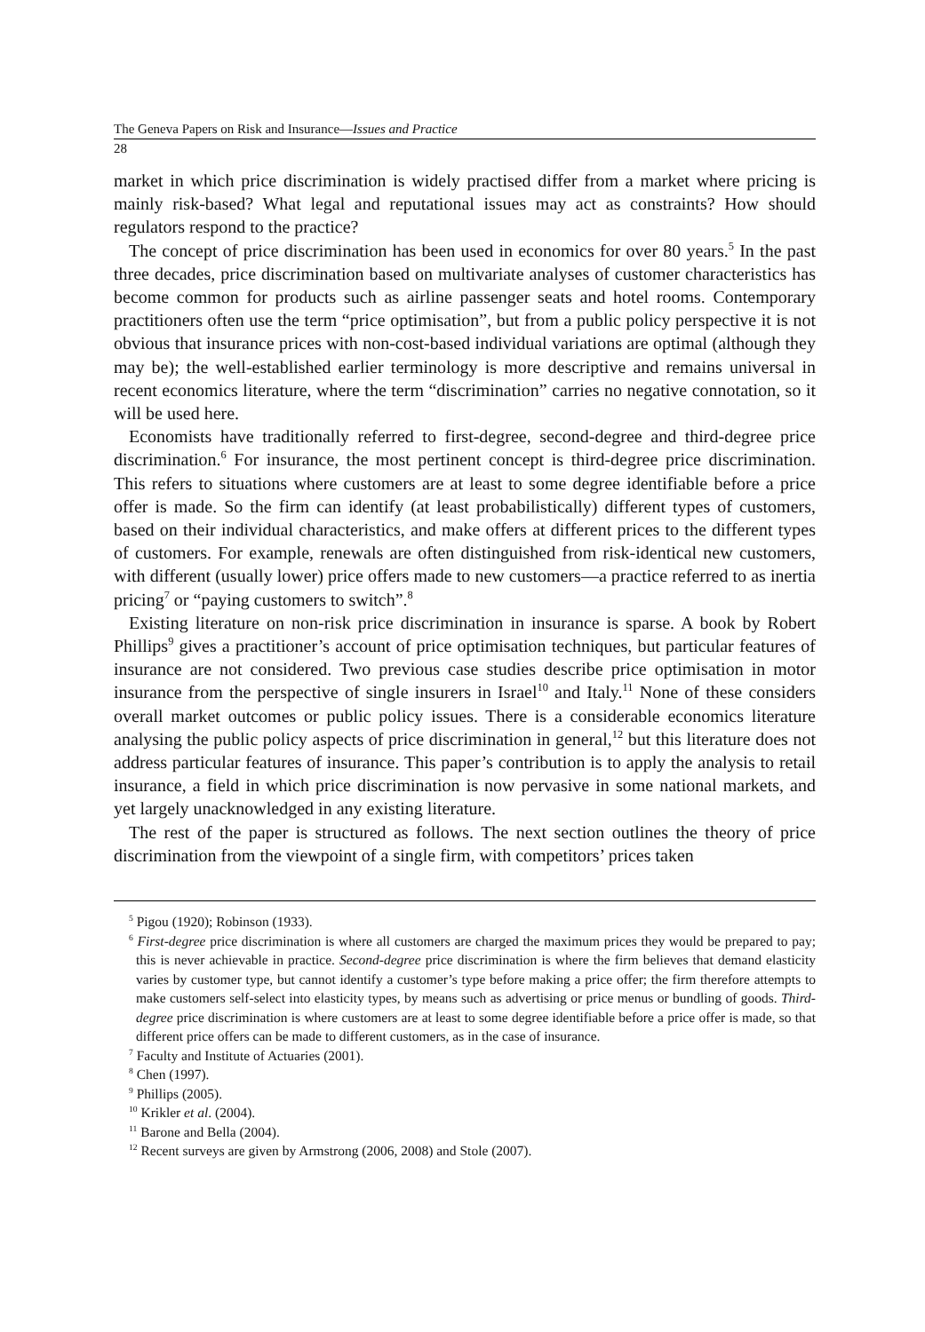The Geneva Papers on Risk and Insurance—Issues and Practice
28
market in which price discrimination is widely practised differ from a market where pricing is mainly risk-based? What legal and reputational issues may act as constraints? How should regulators respond to the practice?
The concept of price discrimination has been used in economics for over 80 years.<sup>5</sup> In the past three decades, price discrimination based on multivariate analyses of customer characteristics has become common for products such as airline passenger seats and hotel rooms. Contemporary practitioners often use the term “price optimisation”, but from a public policy perspective it is not obvious that insurance prices with non-cost-based individual variations are optimal (although they may be); the well-established earlier terminology is more descriptive and remains universal in recent economics literature, where the term “discrimination” carries no negative connotation, so it will be used here.
Economists have traditionally referred to first-degree, second-degree and third-degree price discrimination.<sup>6</sup> For insurance, the most pertinent concept is third-degree price discrimination. This refers to situations where customers are at least to some degree identifiable before a price offer is made. So the firm can identify (at least probabilistically) different types of customers, based on their individual characteristics, and make offers at different prices to the different types of customers. For example, renewals are often distinguished from risk-identical new customers, with different (usually lower) price offers made to new customers—a practice referred to as inertia pricing<sup>7</sup> or “paying customers to switch”.<sup>8</sup>
Existing literature on non-risk price discrimination in insurance is sparse. A book by Robert Phillips<sup>9</sup> gives a practitioner’s account of price optimisation techniques, but particular features of insurance are not considered. Two previous case studies describe price optimisation in motor insurance from the perspective of single insurers in Israel<sup>10</sup> and Italy.<sup>11</sup> None of these considers overall market outcomes or public policy issues. There is a considerable economics literature analysing the public policy aspects of price discrimination in general,<sup>12</sup> but this literature does not address particular features of insurance. This paper’s contribution is to apply the analysis to retail insurance, a field in which price discrimination is now pervasive in some national markets, and yet largely unacknowledged in any existing literature.
The rest of the paper is structured as follows. The next section outlines the theory of price discrimination from the viewpoint of a single firm, with competitors’ prices taken
<sup>5</sup> Pigou (1920); Robinson (1933).
<sup>6</sup> First-degree price discrimination is where all customers are charged the maximum prices they would be prepared to pay; this is never achievable in practice. Second-degree price discrimination is where the firm believes that demand elasticity varies by customer type, but cannot identify a customer’s type before making a price offer; the firm therefore attempts to make customers self-select into elasticity types, by means such as advertising or price menus or bundling of goods. Third-degree price discrimination is where customers are at least to some degree identifiable before a price offer is made, so that different price offers can be made to different customers, as in the case of insurance.
<sup>7</sup> Faculty and Institute of Actuaries (2001).
<sup>8</sup> Chen (1997).
<sup>9</sup> Phillips (2005).
<sup>10</sup> Krikler et al. (2004).
<sup>11</sup> Barone and Bella (2004).
<sup>12</sup> Recent surveys are given by Armstrong (2006, 2008) and Stole (2007).